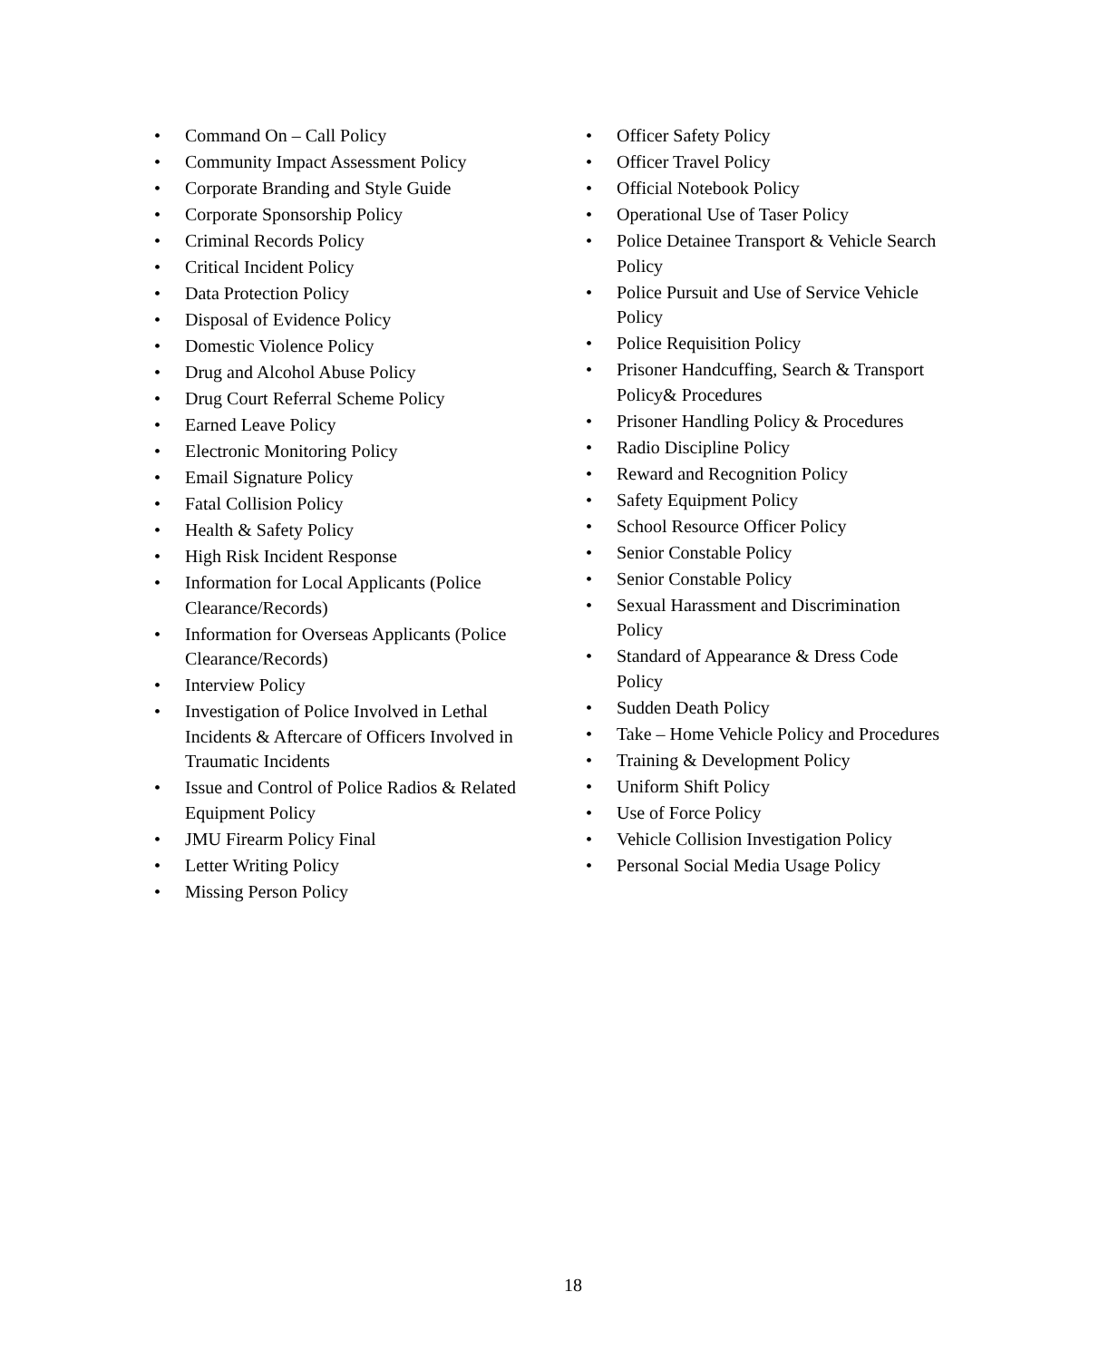• Command On – Call Policy
• Community Impact Assessment Policy
• Corporate Branding and Style Guide
• Corporate Sponsorship Policy
• Criminal Records Policy
• Critical Incident Policy
• Data Protection Policy
• Disposal of Evidence Policy
• Domestic Violence Policy
• Drug and Alcohol Abuse Policy
• Drug Court Referral Scheme Policy
• Earned Leave Policy
• Electronic Monitoring Policy
• Email Signature Policy
• Fatal Collision Policy
• Health & Safety Policy
• High Risk Incident Response
• Information for Local Applicants (Police Clearance/Records)
• Information for Overseas Applicants (Police Clearance/Records)
• Interview Policy
• Investigation of Police Involved in Lethal Incidents & Aftercare of Officers Involved in Traumatic Incidents
• Issue and Control of Police Radios & Related Equipment Policy
• JMU Firearm Policy Final
• Letter Writing Policy
• Missing Person Policy
• Officer Safety Policy
• Officer Travel Policy
• Official Notebook Policy
• Operational Use of Taser Policy
• Police Detainee Transport & Vehicle Search Policy
• Police Pursuit and Use of Service Vehicle Policy
• Police Requisition Policy
• Prisoner Handcuffing, Search & Transport Policy& Procedures
• Prisoner Handling Policy & Procedures
• Radio Discipline Policy
• Reward and Recognition Policy
• Safety Equipment Policy
• School Resource Officer Policy
• Senior Constable Policy
• Senior Constable Policy
• Sexual Harassment and Discrimination Policy
• Standard of Appearance & Dress Code Policy
• Sudden Death Policy
• Take – Home Vehicle Policy and Procedures
• Training & Development Policy
• Uniform Shift Policy
• Use of Force Policy
• Vehicle Collision Investigation Policy
• Personal Social Media Usage Policy
18